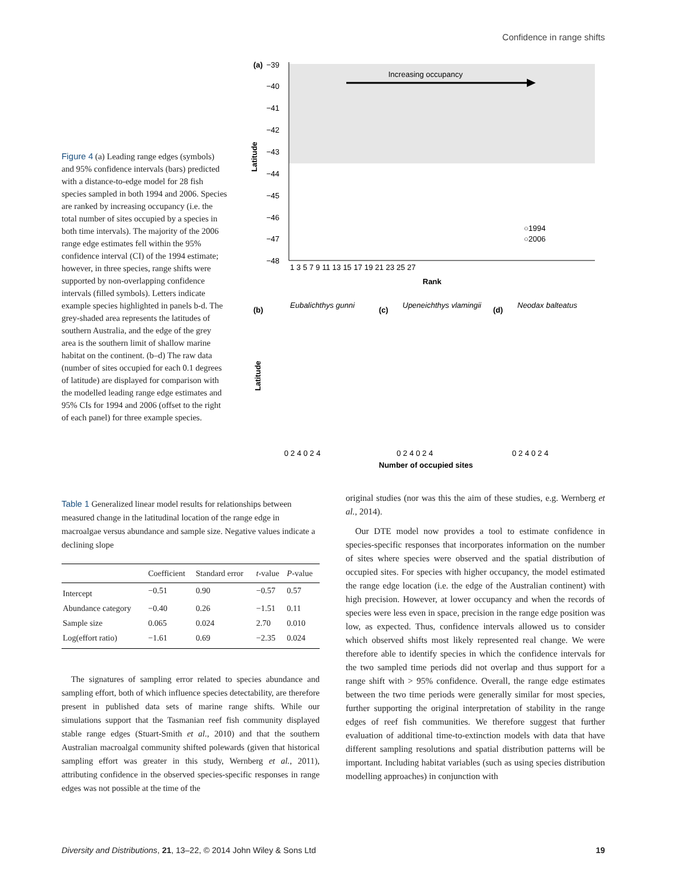Confidence in range shifts
Figure 4 (a) Leading range edges (symbols) and 95% confidence intervals (bars) predicted with a distance-to-edge model for 28 fish species sampled in both 1994 and 2006. Species are ranked by increasing occupancy (i.e. the total number of sites occupied by a species in both time intervals). The majority of the 2006 range edge estimates fell within the 95% confidence interval (CI) of the 1994 estimate; however, in three species, range shifts were supported by non-overlapping confidence intervals (filled symbols). Letters indicate example species highlighted in panels b-d. The grey-shaded area represents the latitudes of southern Australia, and the edge of the grey area is the southern limit of shallow marine habitat on the continent. (b–d) The raw data (number of sites occupied for each 0.1 degrees of latitude) are displayed for comparison with the modelled leading range edge estimates and 95% CIs for 1994 and 2006 (offset to the right of each panel) for three example species.
(a)
−39
−40
−41
−42
−43
−44
−45
−46
−47
−48
Latitude
Increasing occupancy
1 3 5 7 9 11 13 15 17 19 21 23 25 27
Rank
○1994
○2006
(b)
Eubalichthys gunni
(c)
Upeneichthys vlamingii
(d)
Neodax balteatus
Latitude
0 2 4 0 2 4
0 2 4 0 2 4
0 2 4 0 2 4
Number of occupied sites
Table 1 Generalized linear model results for relationships between measured change in the latitudinal location of the range edge in macroalgae versus abundance and sample size. Negative values indicate a declining slope
| | Coefficient | Standard error | t -value | P -value |
| --- | --- | --- | --- | --- |
| Intercept | −0.51 | 0.90 | −0.57 | 0.57 |
| Abundance category | −0.40 | 0.26 | −1.51 | 0.11 |
| Sample size | 0.065 | 0.024 | 2.70 | 0.010 |
| Log(effort ratio) | −1.61 | 0.69 | −2.35 | 0.024 |
The signatures of sampling error related to species abundance and sampling effort, both of which influence species detectability, are therefore present in published data sets of marine range shifts. While our simulations support that the Tasmanian reef fish community displayed stable range edges (Stuart-Smith et al., 2010) and that the southern Australian macroalgal community shifted polewards (given that historical sampling effort was greater in this study, Wernberg et al., 2011), attributing confidence in the observed species-specific responses in range edges was not possible at the time of the
original studies (nor was this the aim of these studies, e.g. Wernberg et al., 2014).
Our DTE model now provides a tool to estimate confidence in species-specific responses that incorporates information on the number of sites where species were observed and the spatial distribution of occupied sites. For species with higher occupancy, the model estimated the range edge location (i.e. the edge of the Australian continent) with high precision. However, at lower occupancy and when the records of species were less even in space, precision in the range edge position was low, as expected. Thus, confidence intervals allowed us to consider which observed shifts most likely represented real change. We were therefore able to identify species in which the confidence intervals for the two sampled time periods did not overlap and thus support for a range shift with > 95% confidence. Overall, the range edge estimates between the two time periods were generally similar for most species, further supporting the original interpretation of stability in the range edges of reef fish communities. We therefore suggest that further evaluation of additional time-to-extinction models with data that have different sampling resolutions and spatial distribution patterns will be important. Including habitat variables (such as using species distribution modelling approaches) in conjunction with
Diversity and Distributions, 21, 13–22, © 2014 John Wiley & Sons Ltd 19